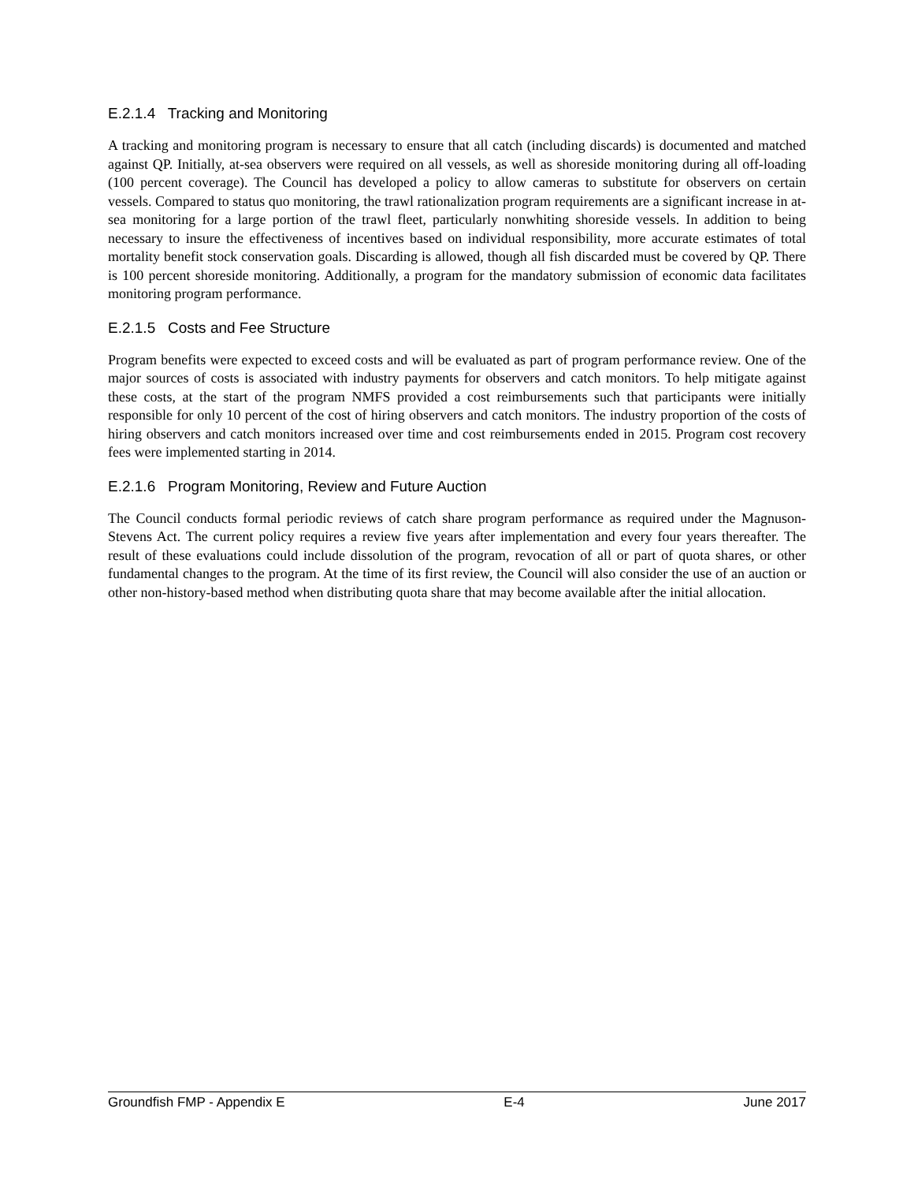E.2.1.4 Tracking and Monitoring
A tracking and monitoring program is necessary to ensure that all catch (including discards) is documented and matched against QP. Initially, at-sea observers were required on all vessels, as well as shoreside monitoring during all off-loading (100 percent coverage). The Council has developed a policy to allow cameras to substitute for observers on certain vessels. Compared to status quo monitoring, the trawl rationalization program requirements are a significant increase in at-sea monitoring for a large portion of the trawl fleet, particularly nonwhiting shoreside vessels. In addition to being necessary to insure the effectiveness of incentives based on individual responsibility, more accurate estimates of total mortality benefit stock conservation goals. Discarding is allowed, though all fish discarded must be covered by QP. There is 100 percent shoreside monitoring. Additionally, a program for the mandatory submission of economic data facilitates monitoring program performance.
E.2.1.5 Costs and Fee Structure
Program benefits were expected to exceed costs and will be evaluated as part of program performance review. One of the major sources of costs is associated with industry payments for observers and catch monitors. To help mitigate against these costs, at the start of the program NMFS provided a cost reimbursements such that participants were initially responsible for only 10 percent of the cost of hiring observers and catch monitors. The industry proportion of the costs of hiring observers and catch monitors increased over time and cost reimbursements ended in 2015. Program cost recovery fees were implemented starting in 2014.
E.2.1.6 Program Monitoring, Review and Future Auction
The Council conducts formal periodic reviews of catch share program performance as required under the Magnuson-Stevens Act. The current policy requires a review five years after implementation and every four years thereafter. The result of these evaluations could include dissolution of the program, revocation of all or part of quota shares, or other fundamental changes to the program. At the time of its first review, the Council will also consider the use of an auction or other non-history-based method when distributing quota share that may become available after the initial allocation.
Groundfish FMP - Appendix E E-4 June 2017